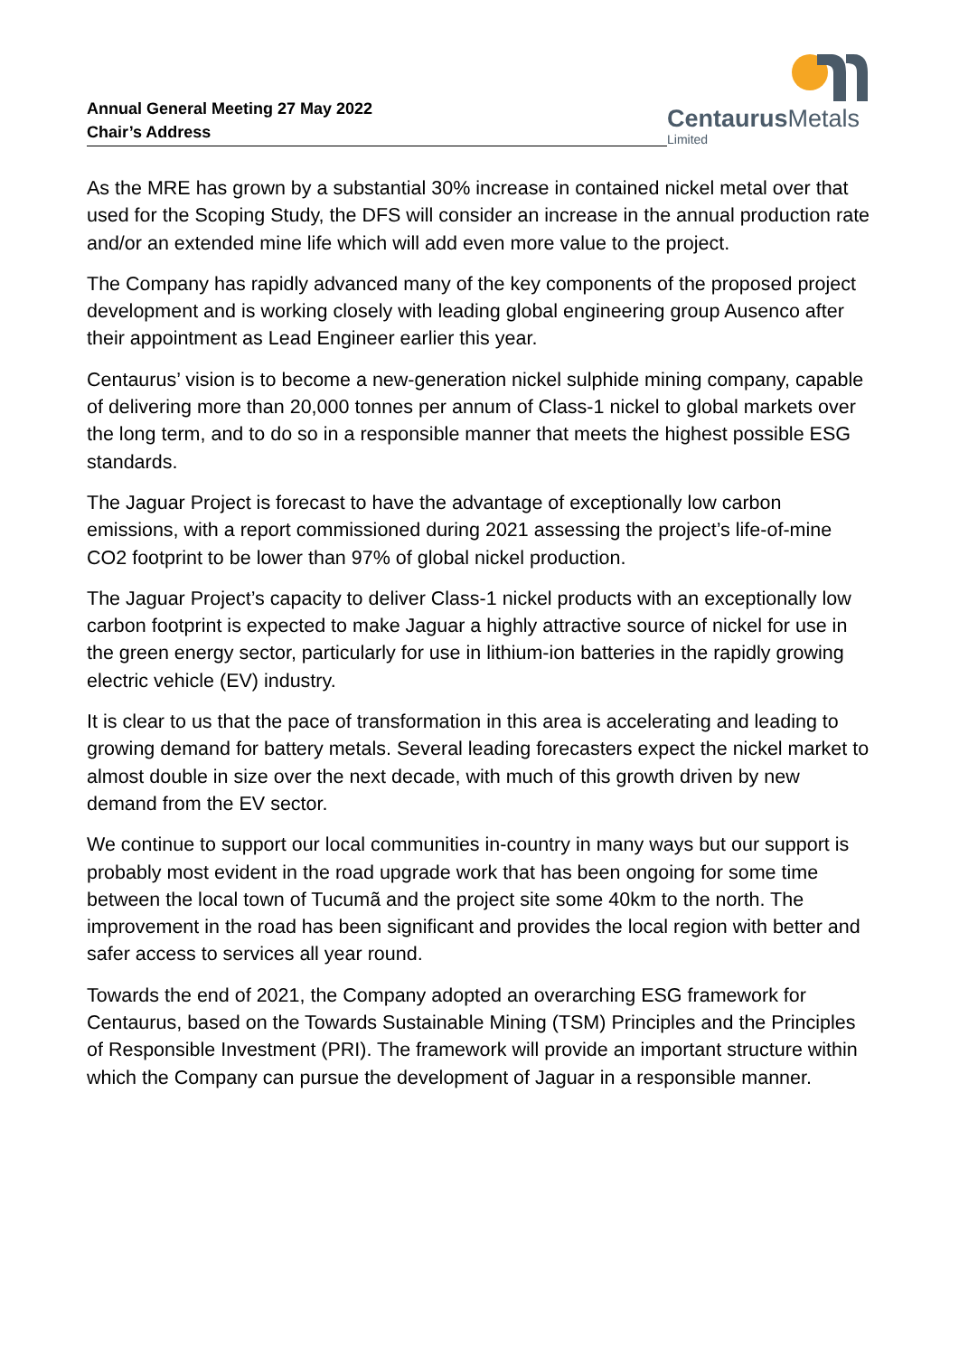Annual General Meeting 27 May 2022
Chair’s Address
Centaurus Metals
Limited
As the MRE has grown by a substantial 30% increase in contained nickel metal over that used for the Scoping Study, the DFS will consider an increase in the annual production rate and/or an extended mine life which will add even more value to the project.
The Company has rapidly advanced many of the key components of the proposed project development and is working closely with leading global engineering group Ausenco after their appointment as Lead Engineer earlier this year.
Centaurus’ vision is to become a new-generation nickel sulphide mining company, capable of delivering more than 20,000 tonnes per annum of Class-1 nickel to global markets over the long term, and to do so in a responsible manner that meets the highest possible ESG standards.
The Jaguar Project is forecast to have the advantage of exceptionally low carbon emissions, with a report commissioned during 2021 assessing the project’s life-of-mine CO2 footprint to be lower than 97% of global nickel production.
The Jaguar Project’s capacity to deliver Class-1 nickel products with an exceptionally low carbon footprint is expected to make Jaguar a highly attractive source of nickel for use in the green energy sector, particularly for use in lithium-ion batteries in the rapidly growing electric vehicle (EV) industry.
It is clear to us that the pace of transformation in this area is accelerating and leading to growing demand for battery metals. Several leading forecasters expect the nickel market to almost double in size over the next decade, with much of this growth driven by new demand from the EV sector.
We continue to support our local communities in-country in many ways but our support is probably most evident in the road upgrade work that has been ongoing for some time between the local town of Tucumã and the project site some 40km to the north. The improvement in the road has been significant and provides the local region with better and safer access to services all year round.
Towards the end of 2021, the Company adopted an overarching ESG framework for Centaurus, based on the Towards Sustainable Mining (TSM) Principles and the Principles of Responsible Investment (PRI). The framework will provide an important structure within which the Company can pursue the development of Jaguar in a responsible manner.